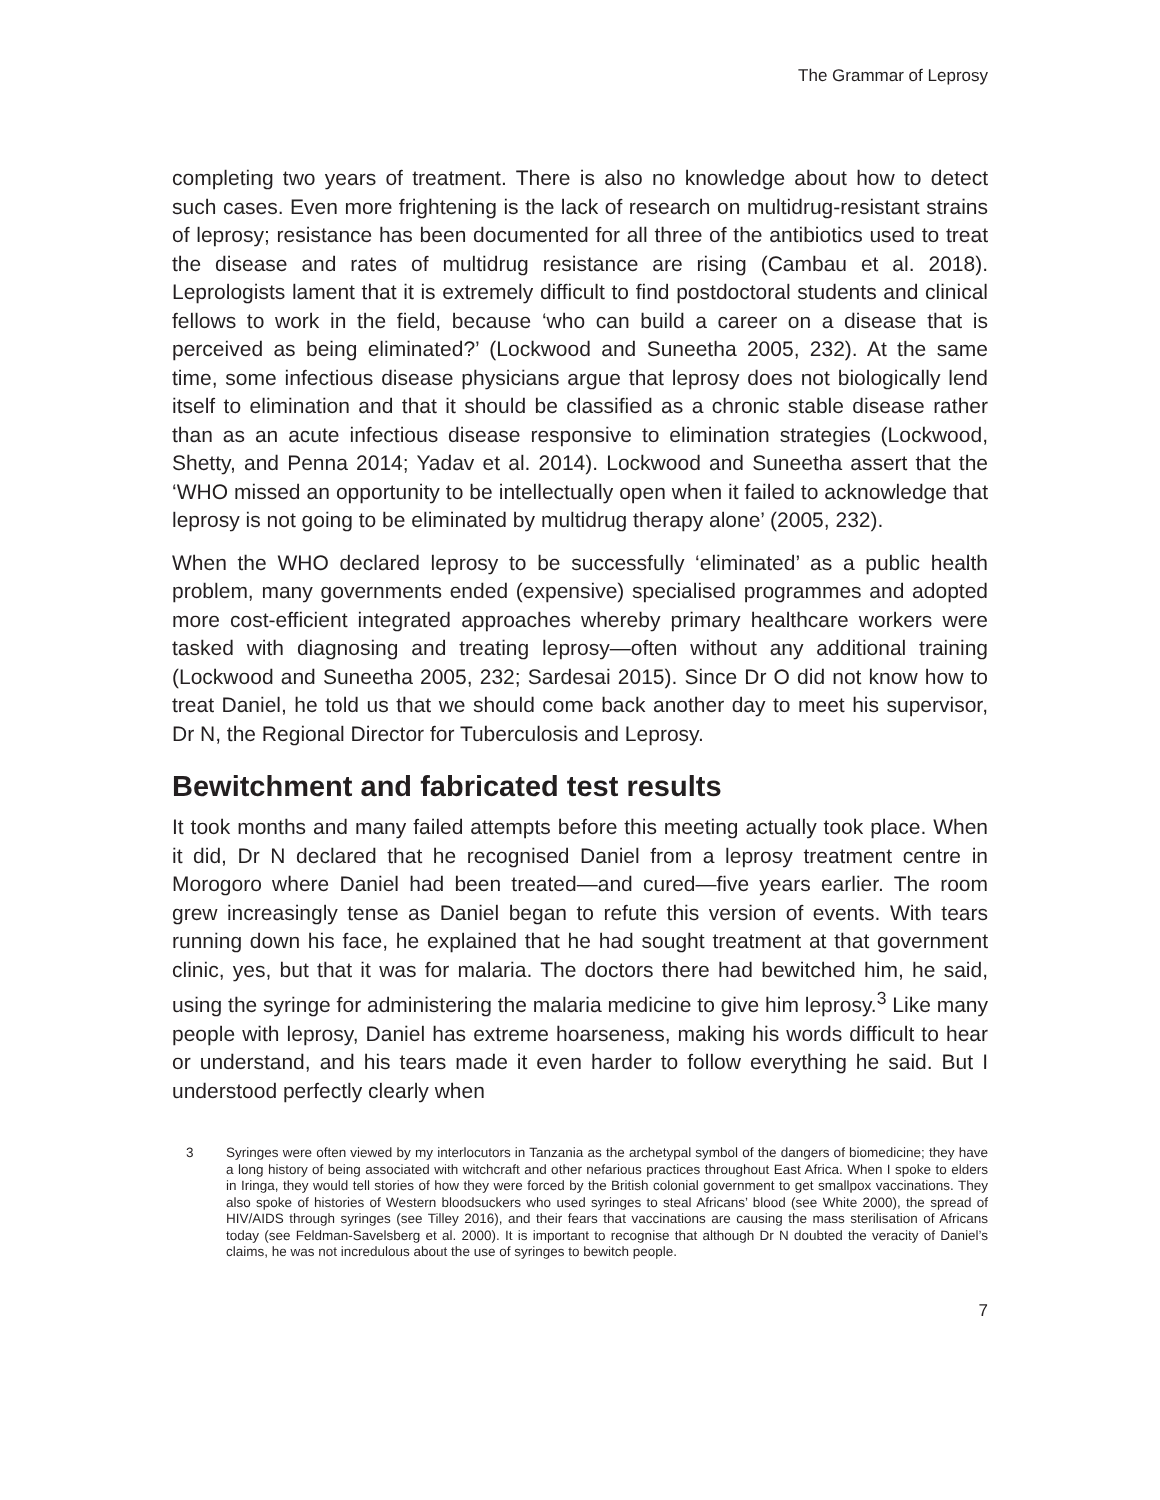The Grammar of Leprosy
completing two years of treatment. There is also no knowledge about how to detect such cases. Even more frightening is the lack of research on multidrug-resistant strains of leprosy; resistance has been documented for all three of the antibiotics used to treat the disease and rates of multidrug resistance are rising (Cambau et al. 2018). Leprologists lament that it is extremely difficult to find postdoctoral students and clinical fellows to work in the field, because ‘who can build a career on a disease that is perceived as being eliminated?’ (Lockwood and Suneetha 2005, 232). At the same time, some infectious disease physicians argue that leprosy does not biologically lend itself to elimination and that it should be classified as a chronic stable disease rather than as an acute infectious disease responsive to elimination strategies (Lockwood, Shetty, and Penna 2014; Yadav et al. 2014). Lockwood and Suneetha assert that the ‘WHO missed an opportunity to be intellectually open when it failed to acknowledge that leprosy is not going to be eliminated by multidrug therapy alone’ (2005, 232).
When the WHO declared leprosy to be successfully ‘eliminated’ as a public health problem, many governments ended (expensive) specialised programmes and adopted more cost-efficient integrated approaches whereby primary healthcare workers were tasked with diagnosing and treating leprosy—often without any additional training (Lockwood and Suneetha 2005, 232; Sardesai 2015). Since Dr O did not know how to treat Daniel, he told us that we should come back another day to meet his supervisor, Dr N, the Regional Director for Tuberculosis and Leprosy.
Bewitchment and fabricated test results
It took months and many failed attempts before this meeting actually took place. When it did, Dr N declared that he recognised Daniel from a leprosy treatment centre in Morogoro where Daniel had been treated—and cured—five years earlier. The room grew increasingly tense as Daniel began to refute this version of events. With tears running down his face, he explained that he had sought treatment at that government clinic, yes, but that it was for malaria. The doctors there had bewitched him, he said, using the syringe for administering the malaria medicine to give him leprosy.<sup>3</sup> Like many people with leprosy, Daniel has extreme hoarseness, making his words difficult to hear or understand, and his tears made it even harder to follow everything he said. But I understood perfectly clearly when
3 Syringes were often viewed by my interlocutors in Tanzania as the archetypal symbol of the dangers of biomedicine; they have a long history of being associated with witchcraft and other nefarious practices throughout East Africa. When I spoke to elders in Iringa, they would tell stories of how they were forced by the British colonial government to get smallpox vaccinations. They also spoke of histories of Western bloodsuckers who used syringes to steal Africans’ blood (see White 2000), the spread of HIV/AIDS through syringes (see Tilley 2016), and their fears that vaccinations are causing the mass sterilisation of Africans today (see Feldman-Savelsberg et al. 2000). It is important to recognise that although Dr N doubted the veracity of Daniel’s claims, he was not incredulous about the use of syringes to bewitch people.
7